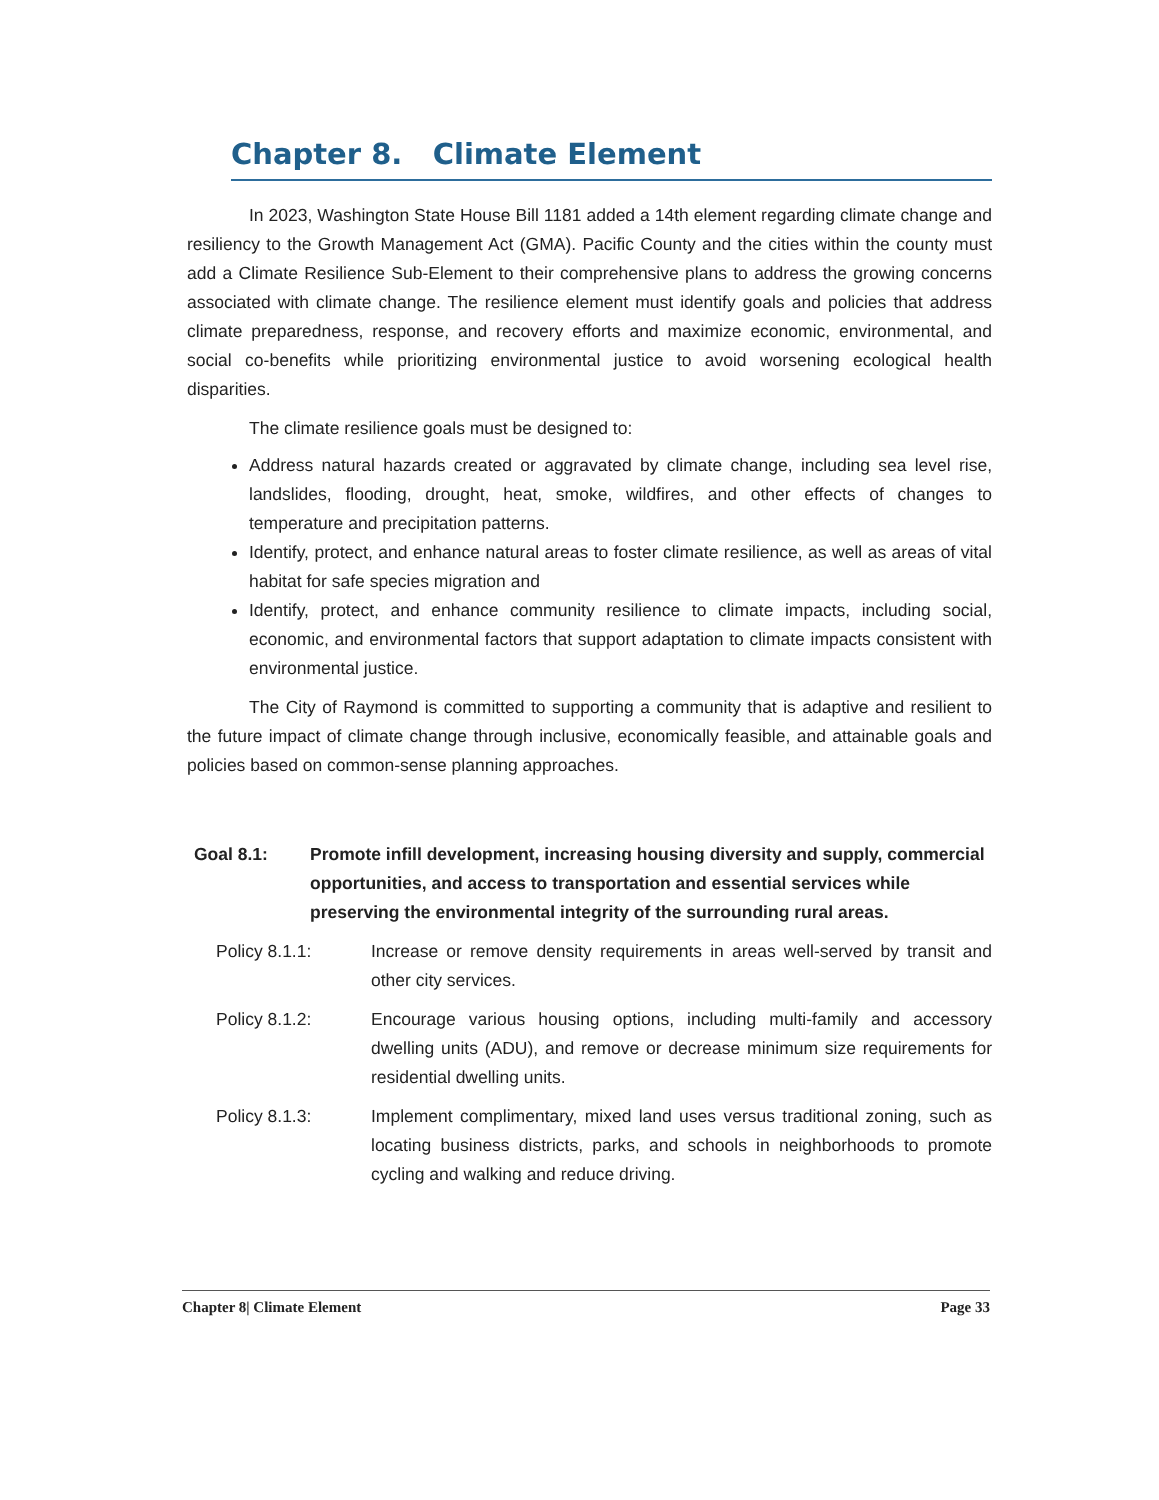Chapter 8. Climate Element
In 2023, Washington State House Bill 1181 added a 14th element regarding climate change and resiliency to the Growth Management Act (GMA). Pacific County and the cities within the county must add a Climate Resilience Sub-Element to their comprehensive plans to address the growing concerns associated with climate change. The resilience element must identify goals and policies that address climate preparedness, response, and recovery efforts and maximize economic, environmental, and social co-benefits while prioritizing environmental justice to avoid worsening ecological health disparities.
The climate resilience goals must be designed to:
Address natural hazards created or aggravated by climate change, including sea level rise, landslides, flooding, drought, heat, smoke, wildfires, and other effects of changes to temperature and precipitation patterns.
Identify, protect, and enhance natural areas to foster climate resilience, as well as areas of vital habitat for safe species migration and
Identify, protect, and enhance community resilience to climate impacts, including social, economic, and environmental factors that support adaptation to climate impacts consistent with environmental justice.
The City of Raymond is committed to supporting a community that is adaptive and resilient to the future impact of climate change through inclusive, economically feasible, and attainable goals and policies based on common-sense planning approaches.
Goal 8.1: Promote infill development, increasing housing diversity and supply, commercial opportunities, and access to transportation and essential services while preserving the environmental integrity of the surrounding rural areas.
Policy 8.1.1: Increase or remove density requirements in areas well-served by transit and other city services.
Policy 8.1.2: Encourage various housing options, including multi-family and accessory dwelling units (ADU), and remove or decrease minimum size requirements for residential dwelling units.
Policy 8.1.3: Implement complimentary, mixed land uses versus traditional zoning, such as locating business districts, parks, and schools in neighborhoods to promote cycling and walking and reduce driving.
Chapter 8| Climate Element Page 33